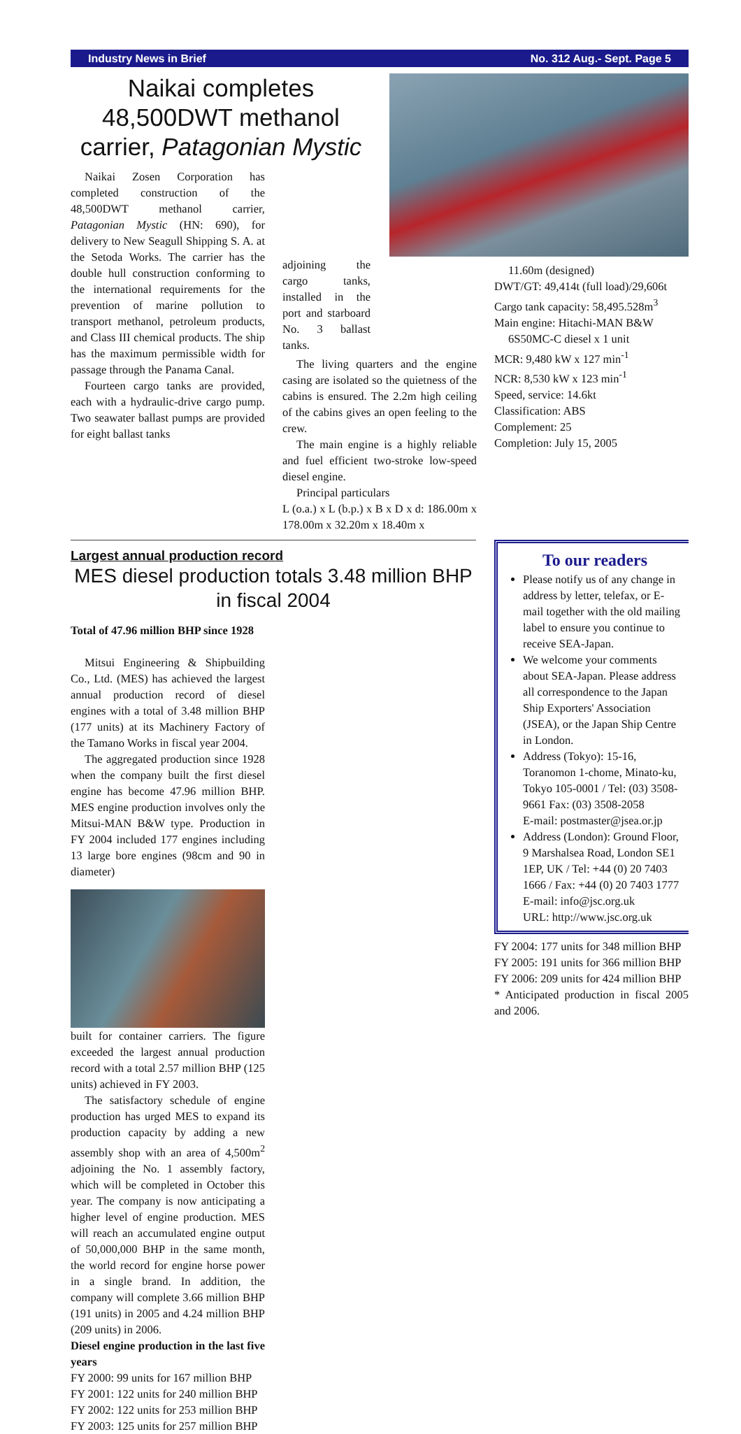Industry News in Brief No. 312 Aug.- Sept. Page 5
Naikai completes 48,500DWT methanol carrier, Patagonian Mystic
Naikai Zosen Corporation has completed construction of the 48,500DWT methanol carrier, Patagonian Mystic (HN: 690), for delivery to New Seagull Shipping S. A. at the Setoda Works. The carrier has the double hull construction conforming to the international requirements for the prevention of marine pollution to transport methanol, petroleum products, and Class III chemical products. The ship has the maximum permissible width for passage through the Panama Canal.
Fourteen cargo tanks are provided, each with a hydraulic-drive cargo pump. Two seawater ballast pumps are provided for eight ballast tanks
adjoining the cargo tanks, installed in the port and starboard No. 3 ballast tanks.
The living quarters and the engine casing are isolated so the quietness of the cabins is ensured. The 2.2m high ceiling of the cabins gives an open feeling to the crew.
The main engine is a highly reliable and fuel efficient two-stroke low-speed diesel engine.
Principal particulars
L (o.a.) x L (b.p.) x B x D x d: 186.00m x 178.00m x 32.20m x 18.40m x
11.60m (designed)
DWT/GT: 49,414t (full load)/29,606t
Cargo tank capacity: 58,495.528m<sup>3</sup>
Main engine: Hitachi-MAN B&W
6S50MC-C diesel x 1 unit
MCR: 9,480 kW x 127 min<sup>-1</sup>
NCR: 8,530 kW x 123 min<sup>-1</sup>
Speed, service: 14.6kt
Classification: ABS
Complement: 25
Completion: July 15, 2005
Largest annual production record
MES diesel production totals 3.48 million BHP in fiscal 2004
Total of 47.96 million BHP since 1928
Mitsui Engineering & Shipbuilding Co., Ltd. (MES) has achieved the largest annual production record of diesel engines with a total of 3.48 million BHP (177 units) at its Machinery Factory of the Tamano Works in fiscal year 2004.
The aggregated production since 1928 when the company built the first diesel engine has become 47.96 million BHP. MES engine production involves only the Mitsui-MAN B&W type. Production in FY 2004 included 177 engines including 13 large bore engines (98cm and 90 in diameter)
built for container carriers. The figure exceeded the largest annual production record with a total 2.57 million BHP (125 units) achieved in FY 2003.
The satisfactory schedule of engine production has urged MES to expand its production capacity by adding a new assembly shop with an area of 4,500m<sup>2</sup> adjoining the No. 1 assembly factory, which will be completed in October this year. The company is now anticipating a higher level of engine production. MES will reach an accumulated engine output of 50,000,000 BHP in the same month, the world record for engine horse power in a single brand. In addition, the company will complete 3.66 million BHP (191 units) in 2005 and 4.24 million BHP (209 units) in 2006.
Diesel engine production in the last five years
FY 2000: 99 units for 167 million BHP
FY 2001: 122 units for 240 million BHP
FY 2002: 122 units for 253 million BHP
FY 2003: 125 units for 257 million BHP
To our readers
Please notify us of any change in address by letter, telefax, or E-mail together with the old mailing label to ensure you continue to receive SEA-Japan.
We welcome your comments about SEA-Japan. Please address all correspondence to the Japan Ship Exporters' Association (JSEA), or the Japan Ship Centre in London.
Address (Tokyo): 15-16, Toranomon 1-chome, Minato-ku, Tokyo 105-0001 / Tel: (03) 3508-9661 Fax: (03) 3508-2058
E-mail: postmaster@jsea.or.jp
Address (London): Ground Floor, 9 Marshalsea Road, London SE1 1EP, UK / Tel: +44 (0) 20 7403 1666 / Fax: +44 (0) 20 7403 1777
E-mail: info@jsc.org.uk
URL: http://www.jsc.org.uk
FY 2004: 177 units for 348 million BHP
FY 2005: 191 units for 366 million BHP
FY 2006: 209 units for 424 million BHP
* Anticipated production in fiscal 2005 and 2006.